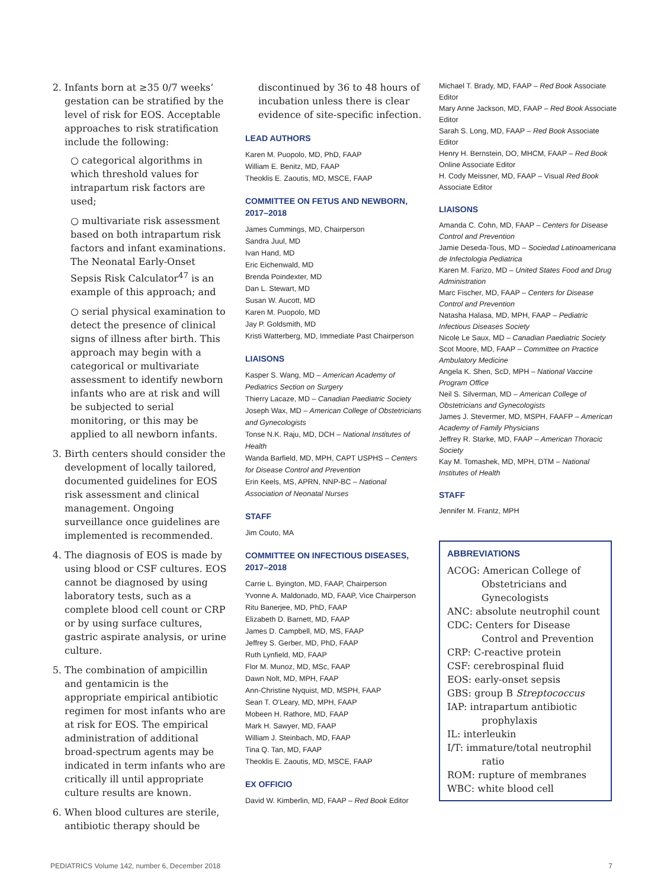2. Infants born at ≥35 0/7 weeks’ gestation can be stratified by the level of risk for EOS. Acceptable approaches to risk stratification include the following:
○ categorical algorithms in which threshold values for intrapartum risk factors are used;
○ multivariate risk assessment based on both intrapartum risk factors and infant examinations. The Neonatal Early-Onset Sepsis Risk Calculator<sup>47</sup> is an example of this approach; and
○ serial physical examination to detect the presence of clinical signs of illness after birth. This approach may begin with a categorical or multivariate assessment to identify newborn infants who are at risk and will be subjected to serial monitoring, or this may be applied to all newborn infants.
3. Birth centers should consider the development of locally tailored, documented guidelines for EOS risk assessment and clinical management. Ongoing surveillance once guidelines are implemented is recommended.
4. The diagnosis of EOS is made by using blood or CSF cultures. EOS cannot be diagnosed by using laboratory tests, such as a complete blood cell count or CRP or by using surface cultures, gastric aspirate analysis, or urine culture.
5. The combination of ampicillin and gentamicin is the appropriate empirical antibiotic regimen for most infants who are at risk for EOS. The empirical administration of additional broad-spectrum agents may be indicated in term infants who are critically ill until appropriate culture results are known.
6. When blood cultures are sterile, antibiotic therapy should be
discontinued by 36 to 48 hours of incubation unless there is clear evidence of site-specific infection.
LEAD AUTHORS
Karen M. Puopolo, MD, PhD, FAAP
William E. Benitz, MD, FAAP
Theoklis E. Zaoutis, MD, MSCE, FAAP
COMMITTEE ON FETUS AND NEWBORN, 2017–2018
James Cummings, MD, Chairperson
Sandra Juul, MD
Ivan Hand, MD
Eric Eichenwald, MD
Brenda Poindexter, MD
Dan L. Stewart, MD
Susan W. Aucott, MD
Karen M. Puopolo, MD
Jay P. Goldsmith, MD
Kristi Watterberg, MD, Immediate Past Chairperson
LIAISONS
Kasper S. Wang, MD – American Academy of Pediatrics Section on Surgery
Thierry Lacaze, MD – Canadian Paediatric Society
Joseph Wax, MD – American College of Obstetricians and Gynecologists
Tonse N.K. Raju, MD, DCH – National Institutes of Health
Wanda Barfield, MD, MPH, CAPT USPHS – Centers for Disease Control and Prevention
Erin Keels, MS, APRN, NNP-BC – National Association of Neonatal Nurses
STAFF
Jim Couto, MA
COMMITTEE ON INFECTIOUS DISEASES, 2017–2018
Carrie L. Byington, MD, FAAP, Chairperson
Yvonne A. Maldonado, MD, FAAP, Vice Chairperson
Ritu Banerjee, MD, PhD, FAAP
Elizabeth D. Barnett, MD, FAAP
James D. Campbell, MD, MS, FAAP
Jeffrey S. Gerber, MD, PhD, FAAP
Ruth Lynfield, MD, FAAP
Flor M. Munoz, MD, MSc, FAAP
Dawn Nolt, MD, MPH, FAAP
Ann-Christine Nyquist, MD, MSPH, FAAP
Sean T. O’Leary, MD, MPH, FAAP
Mobeen H. Rathore, MD, FAAP
Mark H. Sawyer, MD, FAAP
William J. Steinbach, MD, FAAP
Tina Q. Tan, MD, FAAP
Theoklis E. Zaoutis, MD, MSCE, FAAP
EX OFFICIO
David W. Kimberlin, MD, FAAP – Red Book Editor
Michael T. Brady, MD, FAAP – Red Book Associate Editor
Mary Anne Jackson, MD, FAAP – Red Book Associate Editor
Sarah S. Long, MD, FAAP – Red Book Associate Editor
Henry H. Bernstein, DO, MHCM, FAAP – Red Book Online Associate Editor
H. Cody Meissner, MD, FAAP – Visual Red Book Associate Editor
LIAISONS
Amanda C. Cohn, MD, FAAP – Centers for Disease Control and Prevention
Jamie Deseda-Tous, MD – Sociedad Latinoamericana de Infectologia Pediatrica
Karen M. Farizo, MD – United States Food and Drug Administration
Marc Fischer, MD, FAAP – Centers for Disease Control and Prevention
Natasha Halasa, MD, MPH, FAAP – Pediatric Infectious Diseases Society
Nicole Le Saux, MD – Canadian Paediatric Society
Scot Moore, MD, FAAP – Committee on Practice Ambulatory Medicine
Angela K. Shen, ScD, MPH – National Vaccine Program Office
Neil S. Silverman, MD – American College of Obstetricians and Gynecologists
James J. Stevermer, MD, MSPH, FAAFP – American Academy of Family Physicians
Jeffrey R. Starke, MD, FAAP – American Thoracic Society
Kay M. Tomashek, MD, MPH, DTM – National Institutes of Health
STAFF
Jennifer M. Frantz, MPH
ABBREVIATIONS
ACOG: American College of Obstetricians and Gynecologists
ANC: absolute neutrophil count
CDC: Centers for Disease Control and Prevention
CRP: C-reactive protein
CSF: cerebrospinal fluid
EOS: early-onset sepsis
GBS: group B Streptococcus
IAP: intrapartum antibiotic prophylaxis
IL: interleukin
I/T: immature/total neutrophil ratio
ROM: rupture of membranes
WBC: white blood cell
PEDIATRICS Volume 142, number 6, December 2018 7